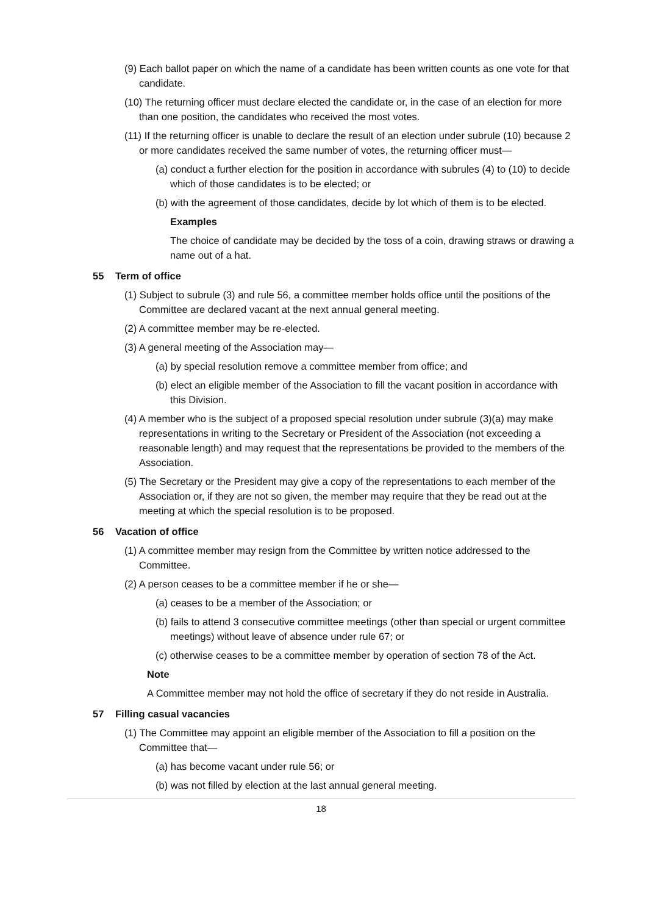(9) Each ballot paper on which the name of a candidate has been written counts as one vote for that candidate.
(10) The returning officer must declare elected the candidate or, in the case of an election for more than one position, the candidates who received the most votes.
(11) If the returning officer is unable to declare the result of an election under subrule (10) because 2 or more candidates received the same number of votes, the returning officer must—
(a) conduct a further election for the position in accordance with subrules (4) to (10) to decide which of those candidates is to be elected; or
(b) with the agreement of those candidates, decide by lot which of them is to be elected.
Examples
The choice of candidate may be decided by the toss of a coin, drawing straws or drawing a name out of a hat.
55 Term of office
(1) Subject to subrule (3) and rule 56, a committee member holds office until the positions of the Committee are declared vacant at the next annual general meeting.
(2) A committee member may be re-elected.
(3) A general meeting of the Association may—
(a) by special resolution remove a committee member from office; and
(b) elect an eligible member of the Association to fill the vacant position in accordance with this Division.
(4) A member who is the subject of a proposed special resolution under subrule (3)(a) may make representations in writing to the Secretary or President of the Association (not exceeding a reasonable length) and may request that the representations be provided to the members of the Association.
(5) The Secretary or the President may give a copy of the representations to each member of the Association or, if they are not so given, the member may require that they be read out at the meeting at which the special resolution is to be proposed.
56 Vacation of office
(1) A committee member may resign from the Committee by written notice addressed to the Committee.
(2) A person ceases to be a committee member if he or she—
(a) ceases to be a member of the Association; or
(b) fails to attend 3 consecutive committee meetings (other than special or urgent committee meetings) without leave of absence under rule 67; or
(c) otherwise ceases to be a committee member by operation of section 78 of the Act.
Note
A Committee member may not hold the office of secretary if they do not reside in Australia.
57 Filling casual vacancies
(1) The Committee may appoint an eligible member of the Association to fill a position on the Committee that—
(a) has become vacant under rule 56; or
(b) was not filled by election at the last annual general meeting.
18